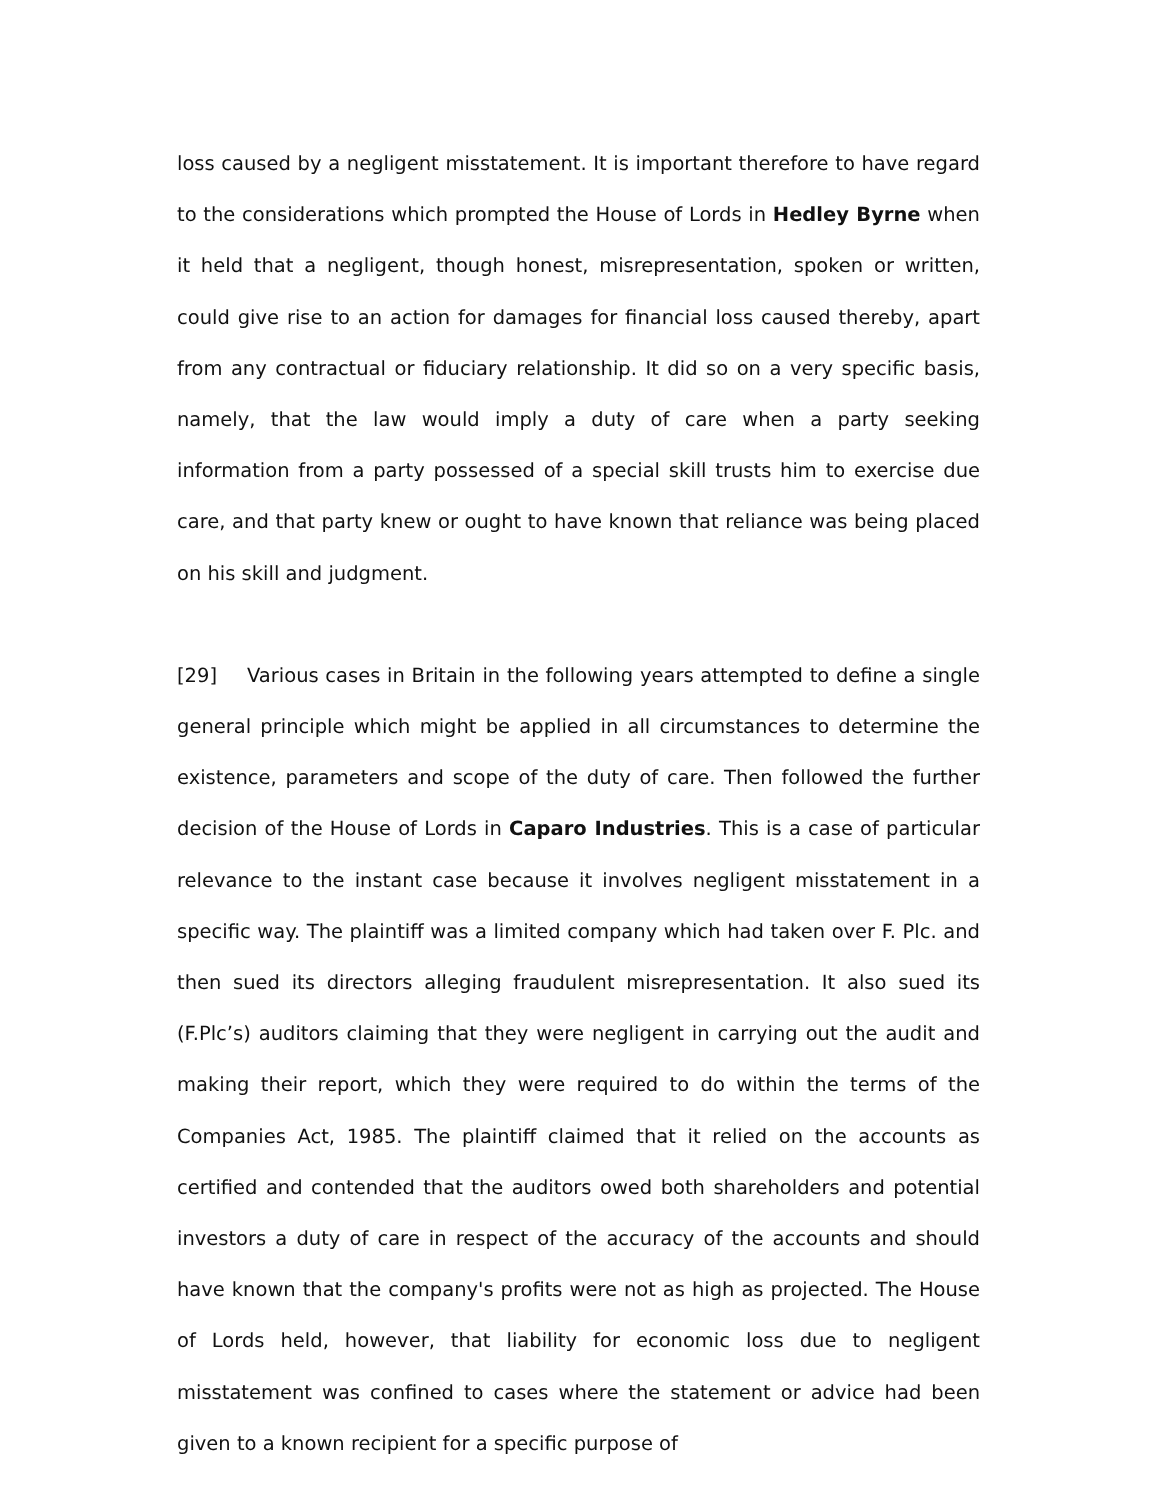loss caused by a negligent misstatement. It is important therefore to have regard to the considerations which prompted the House of Lords in Hedley Byrne when it held that a negligent, though honest, misrepresentation, spoken or written, could give rise to an action for damages for financial loss caused thereby, apart from any contractual or fiduciary relationship. It did so on a very specific basis, namely, that the law would imply a duty of care when a party seeking information from a party possessed of a special skill trusts him to exercise due care, and that party knew or ought to have known that reliance was being placed on his skill and judgment.
[29] Various cases in Britain in the following years attempted to define a single general principle which might be applied in all circumstances to determine the existence, parameters and scope of the duty of care. Then followed the further decision of the House of Lords in Caparo Industries. This is a case of particular relevance to the instant case because it involves negligent misstatement in a specific way. The plaintiff was a limited company which had taken over F. Plc. and then sued its directors alleging fraudulent misrepresentation. It also sued its (F.Plc’s) auditors claiming that they were negligent in carrying out the audit and making their report, which they were required to do within the terms of the Companies Act, 1985. The plaintiff claimed that it relied on the accounts as certified and contended that the auditors owed both shareholders and potential investors a duty of care in respect of the accuracy of the accounts and should have known that the company's profits were not as high as projected. The House of Lords held, however, that liability for economic loss due to negligent misstatement was confined to cases where the statement or advice had been given to a known recipient for a specific purpose of